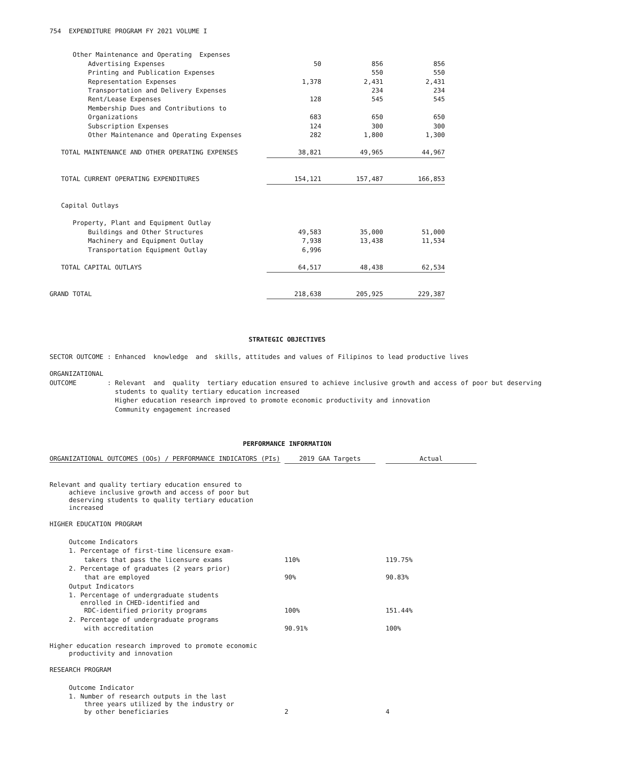754 EXPENDITURE PROGRAM FY 2021 VOLUME I
| Other Maintenance and Operating Expenses | | | |
| Advertising Expenses | 50 | 856 | 856 |
| Printing and Publication Expenses | | 550 | 550 |
| Representation Expenses | 1,378 | 2,431 | 2,431 |
| Transportation and Delivery Expenses | | 234 | 234 |
| Rent/Lease Expenses | 128 | 545 | 545 |
| Membership Dues and Contributions to | | | |
| Organizations | 683 | 650 | 650 |
| Subscription Expenses | 124 | 300 | 300 |
| Other Maintenance and Operating Expenses | 282 | 1,800 | 1,300 |
| TOTAL MAINTENANCE AND OTHER OPERATING EXPENSES | 38,821 | 49,965 | 44,967 |
| TOTAL CURRENT OPERATING EXPENDITURES | 154,121 | 157,487 | 166,853 |
| Capital Outlays | | | |
| Property, Plant and Equipment Outlay | | | |
| Buildings and Other Structures | 49,583 | 35,000 | 51,000 |
| Machinery and Equipment Outlay | 7,938 | 13,438 | 11,534 |
| Transportation Equipment Outlay | 6,996 | | |
| TOTAL CAPITAL OUTLAYS | 64,517 | 48,438 | 62,534 |
| GRAND TOTAL | 218,638 | 205,925 | 229,387 |
STRATEGIC OBJECTIVES
SECTOR OUTCOME : Enhanced knowledge and skills, attitudes and values of Filipinos to lead productive lives
ORGANIZATIONAL OUTCOME : Relevant and quality tertiary education ensured to achieve inclusive growth and access of poor but deserving students to quality tertiary education increased Higher education research improved to promote economic productivity and innovation Community engagement increased
PERFORMANCE INFORMATION
| ORGANIZATIONAL OUTCOMES (OOs) / PERFORMANCE INDICATORS (PIs) | 2019 GAA Targets | | Actual |
| Relevant and quality tertiary education ensured to achieve inclusive growth and access of poor but deserving students to quality tertiary education increased | | | |
| HIGHER EDUCATION PROGRAM | | | |
| Outcome Indicators | | | |
| 1. Percentage of first-time licensure exam- | | | |
| takers that pass the licensure exams | 110% | | 119.75% |
| 2. Percentage of graduates (2 years prior) | | | |
| that are employed | 90% | | 90.83% |
| Output Indicators | | | |
| 1. Percentage of undergraduate students enrolled in CHED-identified and | | | |
| RDC-identified priority programs | 100% | | 151.44% |
| 2. Percentage of undergraduate programs | | | |
| with accreditation | 90.91% | | 100% |
| Higher education research improved to promote economic productivity and innovation | | | |
| RESEARCH PROGRAM | | | |
| Outcome Indicator | | | |
| 1. Number of research outputs in the last three years utilized by the industry or | | | |
| by other beneficiaries | 2 | | 4 |